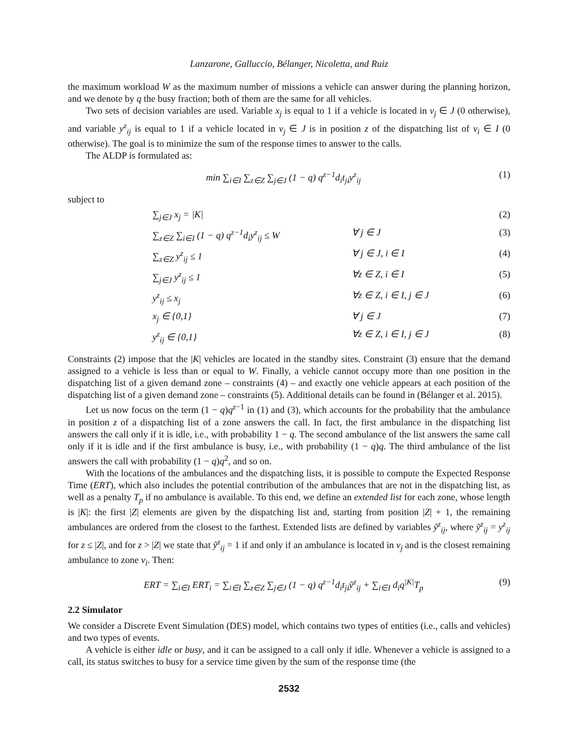Lanzarone, Galluccio, Bélanger, Nicoletta, and Ruiz
the maximum workload W as the maximum number of missions a vehicle can answer during the planning horizon, and we denote by q the busy fraction; both of them are the same for all vehicles.
Two sets of decision variables are used. Variable x<sub>j</sub> is equal to 1 if a vehicle is located in v<sub>j</sub> ∈ J (0 otherwise), and variable y<sup>z</sup><sub>ij</sub> is equal to 1 if a vehicle located in v<sub>j</sub> ∈ J is in position z of the dispatching list of v<sub>i</sub> ∈ I (0 otherwise). The goal is to minimize the sum of the response times to answer to the calls.
The ALDP is formulated as:
min ∑<sub>i∈I</sub> ∑<sub>z∈Z</sub> ∑<sub>j∈J</sub> (1 − q) q<sup>z−1</sup>d<sub>i</sub>t<sub>ji</sub>y<sup>z</sup><sub>ij</sub> (1)
subject to
∑<sub>j∈J</sub> x<sub>j</sub> = |K| (2)
∑<sub>z∈Z</sub> ∑<sub>i∈I</sub> (1 − q) q<sup>z−1</sup>d<sub>i</sub>y<sup>z</sup><sub>ij</sub> ≤ W ∀ j ∈ J (3)
∑<sub>z∈Z</sub> y<sup>z</sup><sub>ij</sub> ≤ 1 ∀ j ∈ J, i ∈ I (4)
∑<sub>j∈J</sub> y<sup>z</sup><sub>ij</sub> ≤ 1 ∀z ∈ Z, i ∈ I (5)
y<sup>z</sup><sub>ij</sub> ≤ x<sub>j</sub> ∀z ∈ Z, i ∈ I, j ∈ J (6)
x<sub>j</sub> ∈ {0,1} ∀ j ∈ J (7)
y<sup>z</sup><sub>ij</sub> ∈ {0,1} ∀z ∈ Z, i ∈ I, j ∈ J (8)
Constraints (2) impose that the |K| vehicles are located in the standby sites. Constraint (3) ensure that the demand assigned to a vehicle is less than or equal to W. Finally, a vehicle cannot occupy more than one position in the dispatching list of a given demand zone – constraints (4) – and exactly one vehicle appears at each position of the dispatching list of a given demand zone – constraints (5). Additional details can be found in (Bélanger et al. 2015).
Let us now focus on the term (1 − q)q<sup>z−1</sup> in (1) and (3), which accounts for the probability that the ambulance in position z of a dispatching list of a zone answers the call. In fact, the first ambulance in the dispatching list answers the call only if it is idle, i.e., with probability 1 − q. The second ambulance of the list answers the same call only if it is idle and if the first ambulance is busy, i.e., with probability (1 − q)q. The third ambulance of the list answers the call with probability (1 − q)q<sup>2</sup>, and so on.
With the locations of the ambulances and the dispatching lists, it is possible to compute the Expected Response Time (ERT), which also includes the potential contribution of the ambulances that are not in the dispatching list, as well as a penalty T<sub>p</sub> if no ambulance is available. To this end, we define an extended list for each zone, whose length is |K|: the first |Z| elements are given by the dispatching list and, starting from position |Z| + 1, the remaining ambulances are ordered from the closest to the farthest. Extended lists are defined by variables ỹ<sup>z</sup><sub>ij</sub>, where ỹ<sup>z</sup><sub>ij</sub> = y<sup>z</sup><sub>ij</sub> for z ≤ |Z|, and for z > |Z| we state that ỹ<sup>z</sup><sub>ij</sub> = 1 if and only if an ambulance is located in v<sub>j</sub> and is the closest remaining ambulance to zone v<sub>i</sub>. Then:
ERT = ∑<sub>i∈I</sub> ERT<sub>i</sub> = ∑<sub>i∈I</sub> ∑<sub>z∈Z</sub> ∑<sub>j∈J</sub> (1 − q) q<sup>z−1</sup>d<sub>i</sub>t<sub>ji</sub>ỹ<sup>z</sup><sub>ij</sub> + ∑<sub>i∈I</sub> d<sub>i</sub>q<sup>|K|</sup>T<sub>p</sub> (9)
2.2 Simulator
We consider a Discrete Event Simulation (DES) model, which contains two types of entities (i.e., calls and vehicles) and two types of events.
A vehicle is either idle or busy, and it can be assigned to a call only if idle. Whenever a vehicle is assigned to a call, its status switches to busy for a service time given by the sum of the response time (the
2532